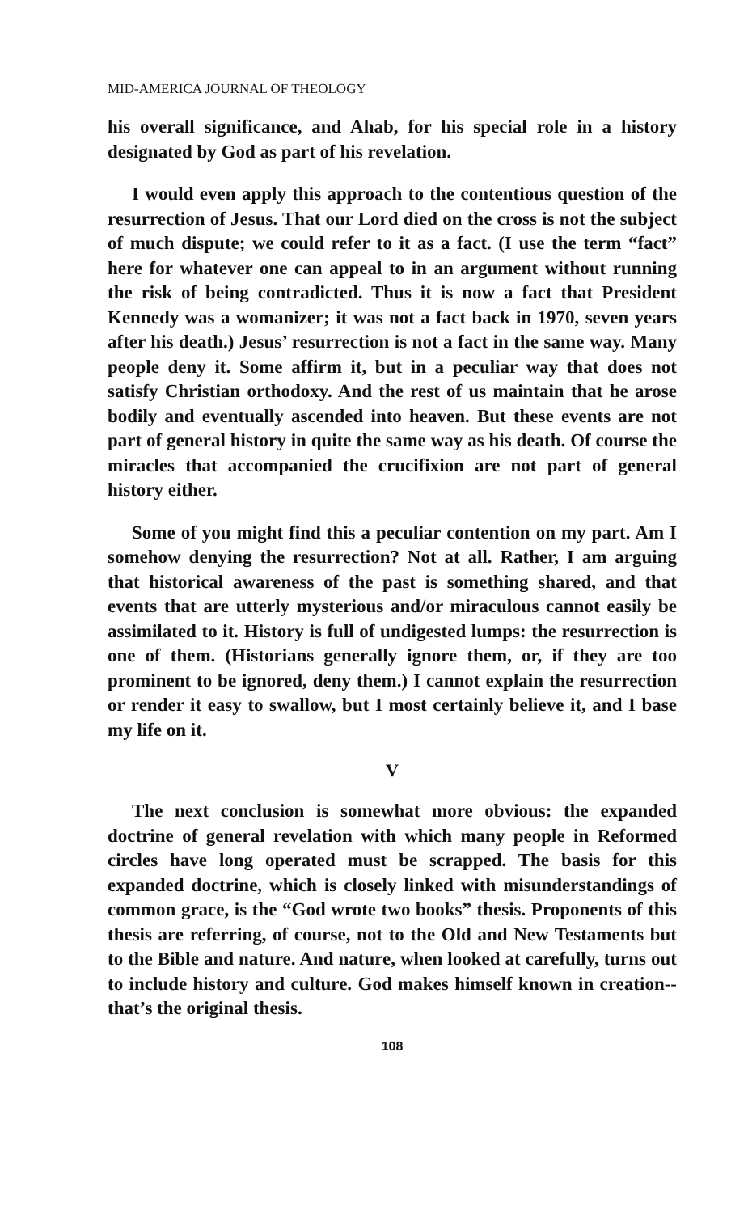MID-AMERICA JOURNAL OF THEOLOGY
his overall significance, and Ahab, for his special role in a history designated by God as part of his revelation.
I would even apply this approach to the contentious question of the resurrection of Jesus. That our Lord died on the cross is not the subject of much dispute; we could refer to it as a fact. (I use the term “fact” here for whatever one can appeal to in an argument without running the risk of being contradicted. Thus it is now a fact that President Kennedy was a womanizer; it was not a fact back in 1970, seven years after his death.) Jesus’ resurrection is not a fact in the same way. Many people deny it. Some affirm it, but in a peculiar way that does not satisfy Christian orthodoxy. And the rest of us maintain that he arose bodily and eventually ascended into heaven. But these events are not part of general history in quite the same way as his death. Of course the miracles that accompanied the crucifixion are not part of general history either.
Some of you might find this a peculiar contention on my part. Am I somehow denying the resurrection? Not at all. Rather, I am arguing that historical awareness of the past is something shared, and that events that are utterly mysterious and/or miraculous cannot easily be assimilated to it. History is full of undigested lumps: the resurrection is one of them. (Historians generally ignore them, or, if they are too prominent to be ignored, deny them.) I cannot explain the resurrection or render it easy to swallow, but I most certainly believe it, and I base my life on it.
V
The next conclusion is somewhat more obvious: the expanded doctrine of general revelation with which many people in Reformed circles have long operated must be scrapped. The basis for this expanded doctrine, which is closely linked with misunderstandings of common grace, is the “God wrote two books” thesis. Proponents of this thesis are referring, of course, not to the Old and New Testaments but to the Bible and nature. And nature, when looked at carefully, turns out to include history and culture. God makes himself known in creation--that’s the original thesis.
108